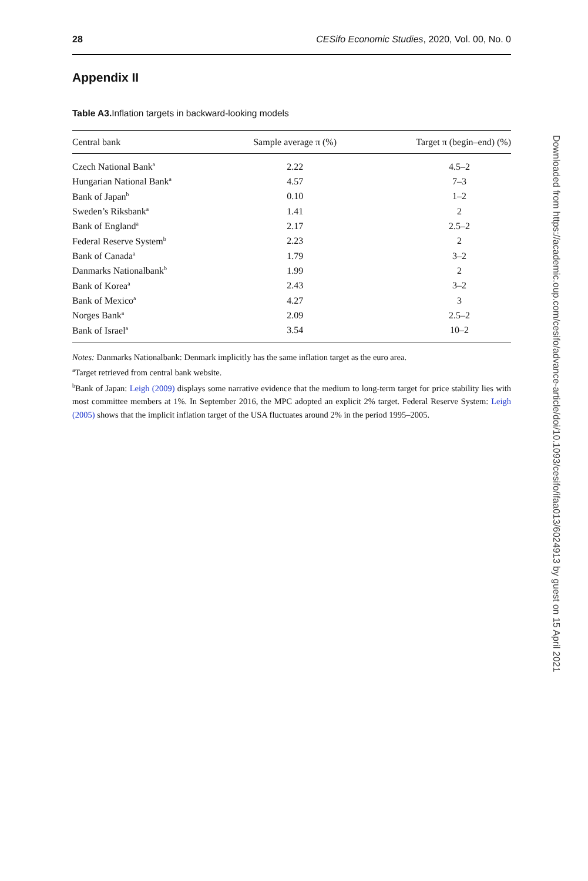28 CESifo Economic Studies, 2020, Vol. 00, No. 0
Appendix II
Table A3. Inflation targets in backward-looking models
| Central bank | Sample average π (%) | Target π (begin–end) (%) |
| --- | --- | --- |
| Czech National Bank<sup>a</sup> | 2.22 | 4.5–2 |
| Hungarian National Bank<sup>a</sup> | 4.57 | 7–3 |
| Bank of Japan<sup>b</sup> | 0.10 | 1–2 |
| Sweden’s Riksbank<sup>a</sup> | 1.41 | 2 |
| Bank of England<sup>a</sup> | 2.17 | 2.5–2 |
| Federal Reserve System<sup>b</sup> | 2.23 | 2 |
| Bank of Canada<sup>a</sup> | 1.79 | 3–2 |
| Danmarks Nationalbank<sup>b</sup> | 1.99 | 2 |
| Bank of Korea<sup>a</sup> | 2.43 | 3–2 |
| Bank of Mexico<sup>a</sup> | 4.27 | 3 |
| Norges Bank<sup>a</sup> | 2.09 | 2.5–2 |
| Bank of Israel<sup>a</sup> | 3.54 | 10–2 |
Notes: Danmarks Nationalbank: Denmark implicitly has the same inflation target as the euro area.
<sup>a</sup> Target retrieved from central bank website.
<sup>b</sup> Bank of Japan: Leigh (2009) displays some narrative evidence that the medium to long-term target for price stability lies with most committee members at 1%. In September 2016, the MPC adopted an explicit 2% target. Federal Reserve System: Leigh (2005) shows that the implicit inflation target of the USA fluctuates around 2% in the period 1995–2005.
Downloaded from https://academic.oup.com/cesifo/advance-article/doi/10.1093/cesifo/ifaa013/6024913 by guest on 15 April 2021